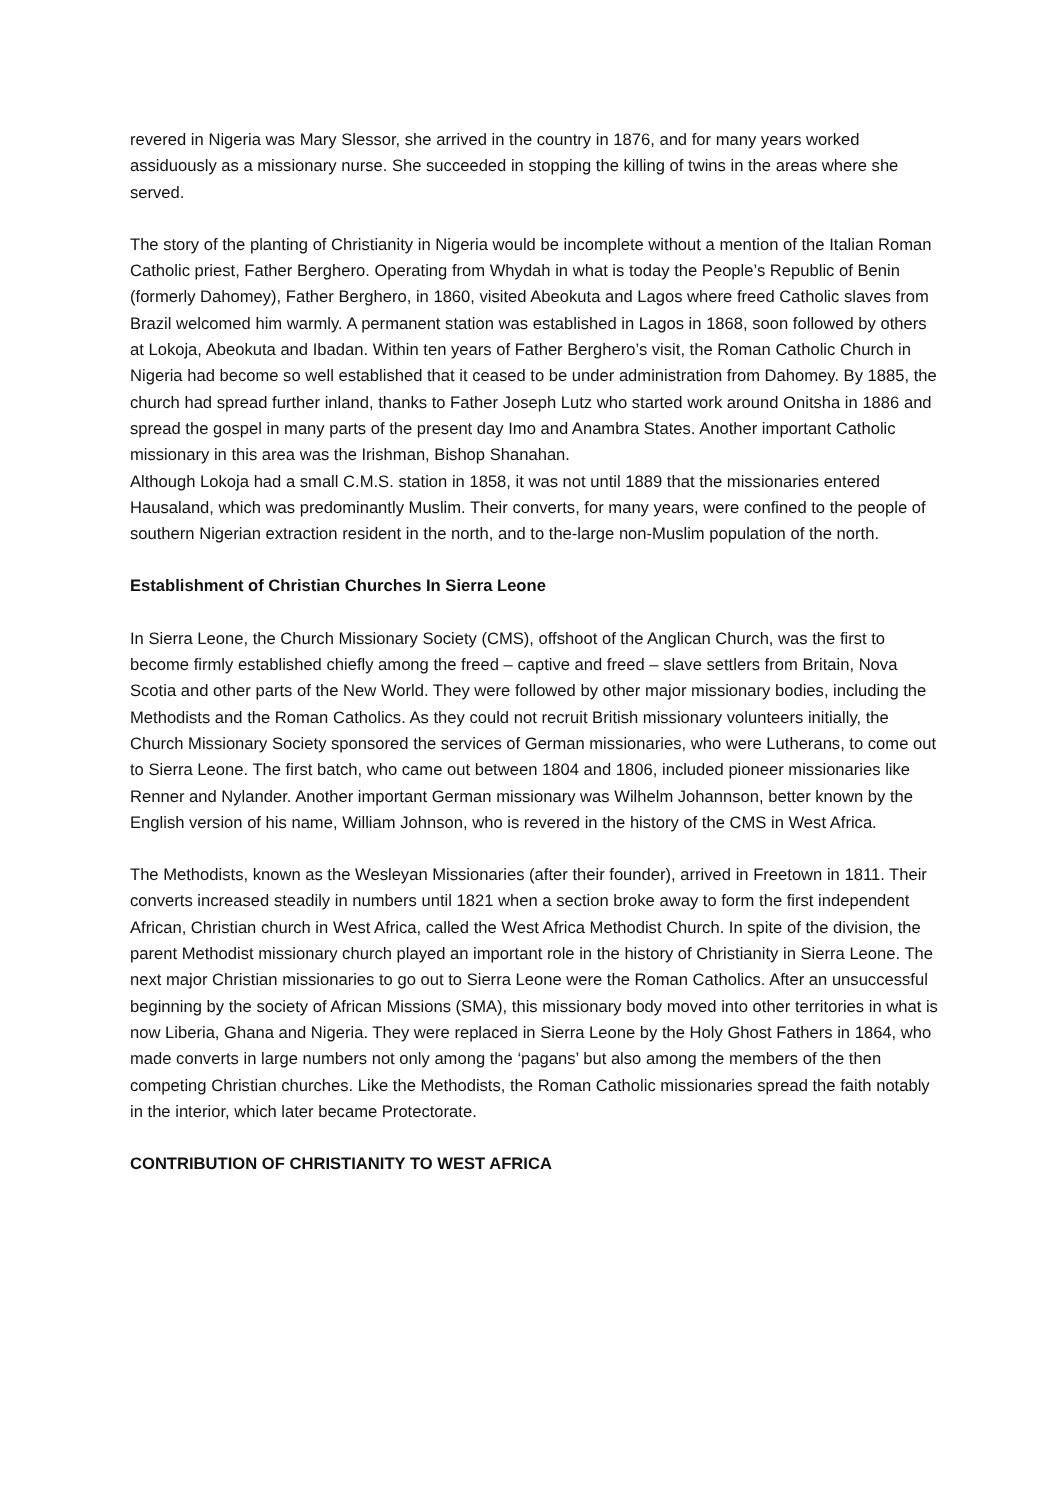revered in Nigeria was Mary Slessor, she arrived in the country in 1876, and for many years worked assiduously as a missionary nurse. She succeeded in stopping the killing of twins in the areas where she served.
The story of the planting of Christianity in Nigeria would be incomplete without a mention of the Italian Roman Catholic priest, Father Berghero. Operating from Whydah in what is today the People’s Republic of Benin (formerly Dahomey), Father Berghero, in 1860, visited Abeokuta and Lagos where freed Catholic slaves from Brazil welcomed him warmly. A permanent station was established in Lagos in 1868, soon followed by others at Lokoja, Abeokuta and Ibadan. Within ten years of Father Berghero’s visit, the Roman Catholic Church in Nigeria had become so well established that it ceased to be under administration from Dahomey. By 1885, the church had spread further inland, thanks to Father Joseph Lutz who started work around Onitsha in 1886 and spread the gospel in many parts of the present day Imo and Anambra States. Another important Catholic missionary in this area was the Irishman, Bishop Shanahan.
Although Lokoja had a small C.M.S. station in 1858, it was not until 1889 that the missionaries entered Hausaland, which was predominantly Muslim. Their converts, for many years, were confined to the people of southern Nigerian extraction resident in the north, and to the-large non-Muslim population of the north.
Establishment of Christian Churches In Sierra Leone
In Sierra Leone, the Church Missionary Society (CMS), offshoot of the Anglican Church, was the first to become firmly established chiefly among the freed – captive and freed – slave settlers from Britain, Nova Scotia and other parts of the New World. They were followed by other major missionary bodies, including the Methodists and the Roman Catholics. As they could not recruit British missionary volunteers initially, the Church Missionary Society sponsored the services of German missionaries, who were Lutherans, to come out to Sierra Leone. The first batch, who came out between 1804 and 1806, included pioneer missionaries like Renner and Nylander. Another important German missionary was Wilhelm Johannson, better known by the English version of his name, William Johnson, who is revered in the history of the CMS in West Africa.
The Methodists, known as the Wesleyan Missionaries (after their founder), arrived in Freetown in 1811. Their converts increased steadily in numbers until 1821 when a section broke away to form the first independent African, Christian church in West Africa, called the West Africa Methodist Church. In spite of the division, the parent Methodist missionary church played an important role in the history of Christianity in Sierra Leone. The next major Christian missionaries to go out to Sierra Leone were the Roman Catholics. After an unsuccessful beginning by the society of African Missions (SMA), this missionary body moved into other territories in what is now Liberia, Ghana and Nigeria. They were replaced in Sierra Leone by the Holy Ghost Fathers in 1864, who made converts in large numbers not only among the ‘pagans’ but also among the members of the then competing Christian churches. Like the Methodists, the Roman Catholic missionaries spread the faith notably in the interior, which later became Protectorate.
CONTRIBUTION OF CHRISTIANITY TO WEST AFRICA